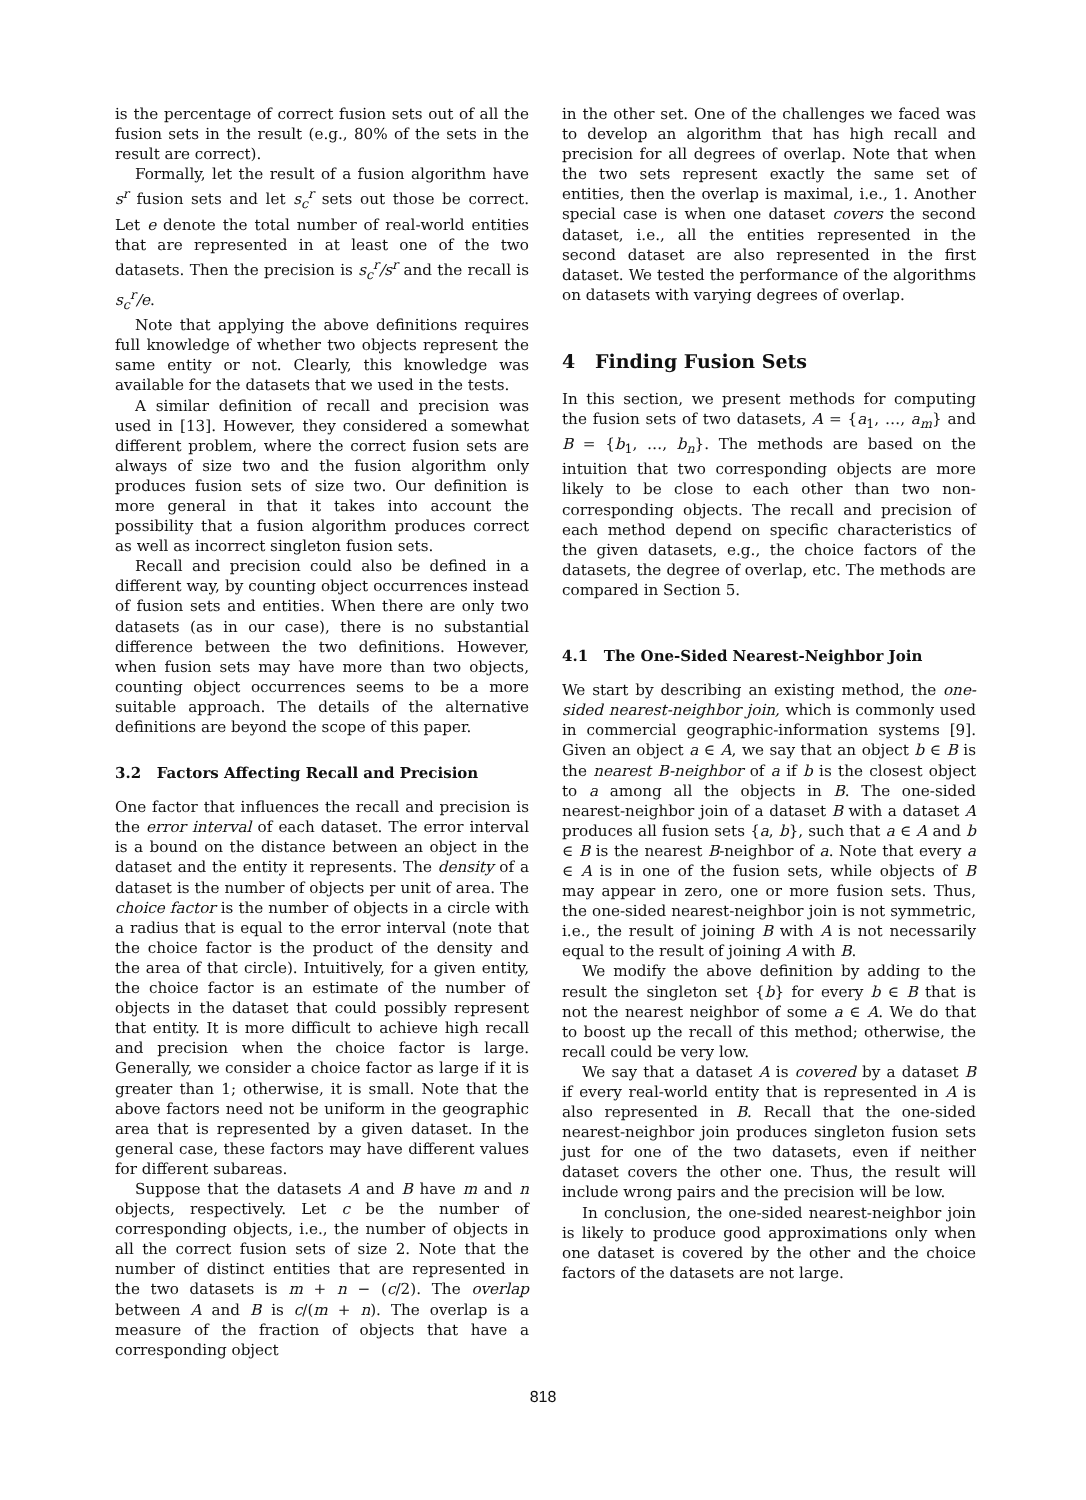is the percentage of correct fusion sets out of all the fusion sets in the result (e.g., 80% of the sets in the result are correct).
Formally, let the result of a fusion algorithm have s<sup>r</sup> fusion sets and let s<sub>c</sub><sup>r</sup> sets out those be correct. Let e denote the total number of real-world entities that are represented in at least one of the two datasets. Then the precision is s<sub>c</sub><sup>r</sup>/s<sup>r</sup> and the recall is s<sub>c</sub><sup>r</sup>/e.
Note that applying the above definitions requires full knowledge of whether two objects represent the same entity or not. Clearly, this knowledge was available for the datasets that we used in the tests.
A similar definition of recall and precision was used in [13]. However, they considered a somewhat different problem, where the correct fusion sets are always of size two and the fusion algorithm only produces fusion sets of size two. Our definition is more general in that it takes into account the possibility that a fusion algorithm produces correct as well as incorrect singleton fusion sets.
Recall and precision could also be defined in a different way, by counting object occurrences instead of fusion sets and entities. When there are only two datasets (as in our case), there is no substantial difference between the two definitions. However, when fusion sets may have more than two objects, counting object occurrences seems to be a more suitable approach. The details of the alternative definitions are beyond the scope of this paper.
3.2 Factors Affecting Recall and Precision
One factor that influences the recall and precision is the error interval of each dataset. The error interval is a bound on the distance between an object in the dataset and the entity it represents. The density of a dataset is the number of objects per unit of area. The choice factor is the number of objects in a circle with a radius that is equal to the error interval (note that the choice factor is the product of the density and the area of that circle). Intuitively, for a given entity, the choice factor is an estimate of the number of objects in the dataset that could possibly represent that entity. It is more difficult to achieve high recall and precision when the choice factor is large. Generally, we consider a choice factor as large if it is greater than 1; otherwise, it is small. Note that the above factors need not be uniform in the geographic area that is represented by a given dataset. In the general case, these factors may have different values for different subareas.
Suppose that the datasets A and B have m and n objects, respectively. Let c be the number of corresponding objects, i.e., the number of objects in all the correct fusion sets of size 2. Note that the number of distinct entities that are represented in the two datasets is m + n − (c/2). The overlap between A and B is c/(m + n). The overlap is a measure of the fraction of objects that have a corresponding object
in the other set. One of the challenges we faced was to develop an algorithm that has high recall and precision for all degrees of overlap. Note that when the two sets represent exactly the same set of entities, then the overlap is maximal, i.e., 1. Another special case is when one dataset covers the second dataset, i.e., all the entities represented in the second dataset are also represented in the first dataset. We tested the performance of the algorithms on datasets with varying degrees of overlap.
4 Finding Fusion Sets
In this section, we present methods for computing the fusion sets of two datasets, A = {a<sub>1</sub>, …, a<sub>m</sub>} and B = {b<sub>1</sub>, …, b<sub>n</sub>}. The methods are based on the intuition that two corresponding objects are more likely to be close to each other than two non-corresponding objects. The recall and precision of each method depend on specific characteristics of the given datasets, e.g., the choice factors of the datasets, the degree of overlap, etc. The methods are compared in Section 5.
4.1 The One-Sided Nearest-Neighbor Join
We start by describing an existing method, the one-sided nearest-neighbor join, which is commonly used in commercial geographic-information systems [9]. Given an object a ∈ A, we say that an object b ∈ B is the nearest B-neighbor of a if b is the closest object to a among all the objects in B. The one-sided nearest-neighbor join of a dataset B with a dataset A produces all fusion sets {a, b}, such that a ∈ A and b ∈ B is the nearest B-neighbor of a. Note that every a ∈ A is in one of the fusion sets, while objects of B may appear in zero, one or more fusion sets. Thus, the one-sided nearest-neighbor join is not symmetric, i.e., the result of joining B with A is not necessarily equal to the result of joining A with B.
We modify the above definition by adding to the result the singleton set {b} for every b ∈ B that is not the nearest neighbor of some a ∈ A. We do that to boost up the recall of this method; otherwise, the recall could be very low.
We say that a dataset A is covered by a dataset B if every real-world entity that is represented in A is also represented in B. Recall that the one-sided nearest-neighbor join produces singleton fusion sets just for one of the two datasets, even if neither dataset covers the other one. Thus, the result will include wrong pairs and the precision will be low.
In conclusion, the one-sided nearest-neighbor join is likely to produce good approximations only when one dataset is covered by the other and the choice factors of the datasets are not large.
818